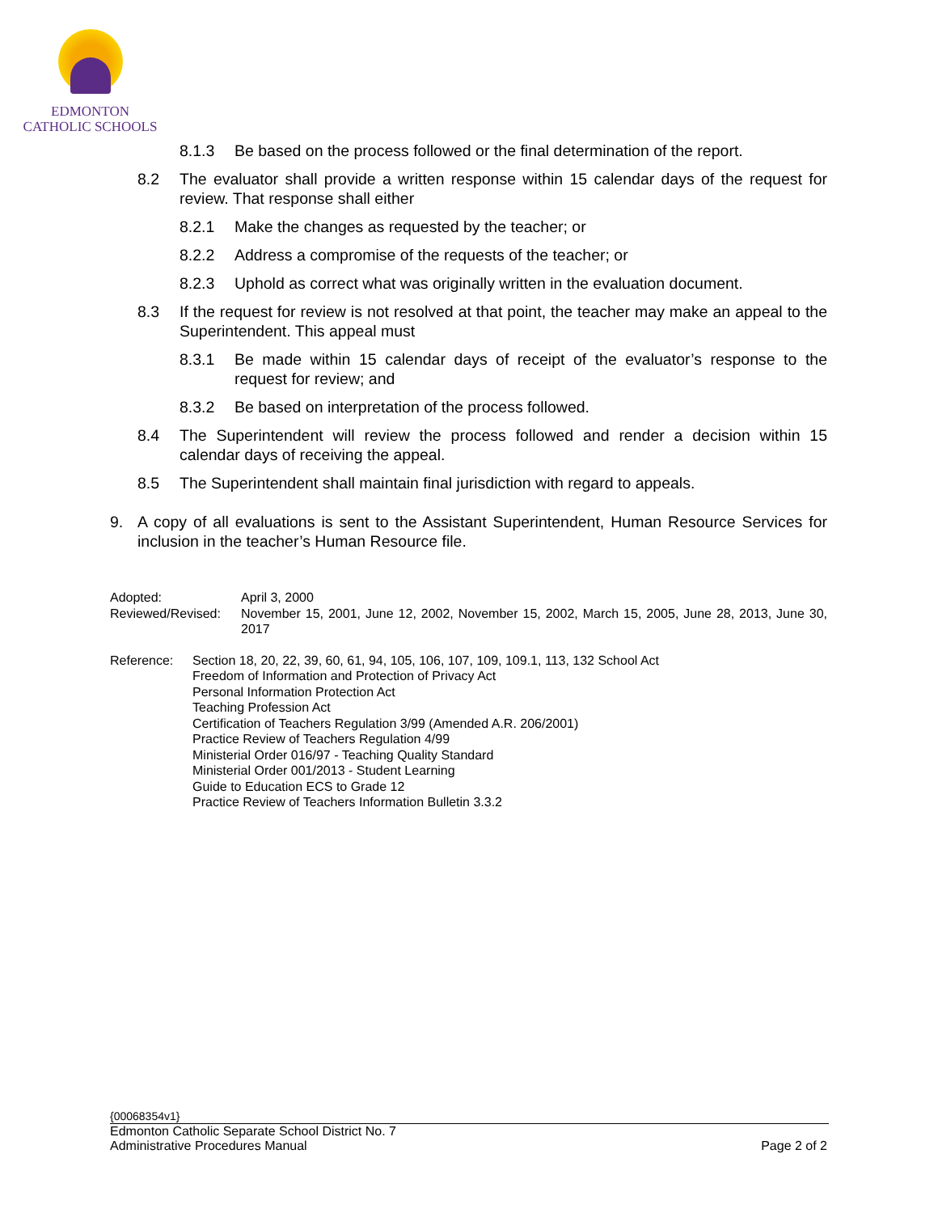EDMONTON
CATHOLIC SCHOOLS
8.1.3 Be based on the process followed or the final determination of the report.
8.2 The evaluator shall provide a written response within 15 calendar days of the request for review. That response shall either
8.2.1 Make the changes as requested by the teacher; or
8.2.2 Address a compromise of the requests of the teacher; or
8.2.3 Uphold as correct what was originally written in the evaluation document.
8.3 If the request for review is not resolved at that point, the teacher may make an appeal to the Superintendent. This appeal must
8.3.1 Be made within 15 calendar days of receipt of the evaluator’s response to the request for review; and
8.3.2 Be based on interpretation of the process followed.
8.4 The Superintendent will review the process followed and render a decision within 15 calendar days of receiving the appeal.
8.5 The Superintendent shall maintain final jurisdiction with regard to appeals.
9. A copy of all evaluations is sent to the Assistant Superintendent, Human Resource Services for inclusion in the teacher’s Human Resource file.
Adopted: April 3, 2000
Reviewed/Revised: November 15, 2001, June 12, 2002, November 15, 2002, March 15, 2005, June 28, 2013, June 30, 2017
Reference: Section 18, 20, 22, 39, 60, 61, 94, 105, 106, 107, 109, 109.1, 113, 132 School Act
Freedom of Information and Protection of Privacy Act
Personal Information Protection Act
Teaching Profession Act
Certification of Teachers Regulation 3/99 (Amended A.R. 206/2001)
Practice Review of Teachers Regulation 4/99
Ministerial Order 016/97 - Teaching Quality Standard
Ministerial Order 001/2013 - Student Learning
Guide to Education ECS to Grade 12
Practice Review of Teachers Information Bulletin 3.3.2
{00068354v1}
Edmonton Catholic Separate School District No. 7
Administrative Procedures Manual Page 2 of 2